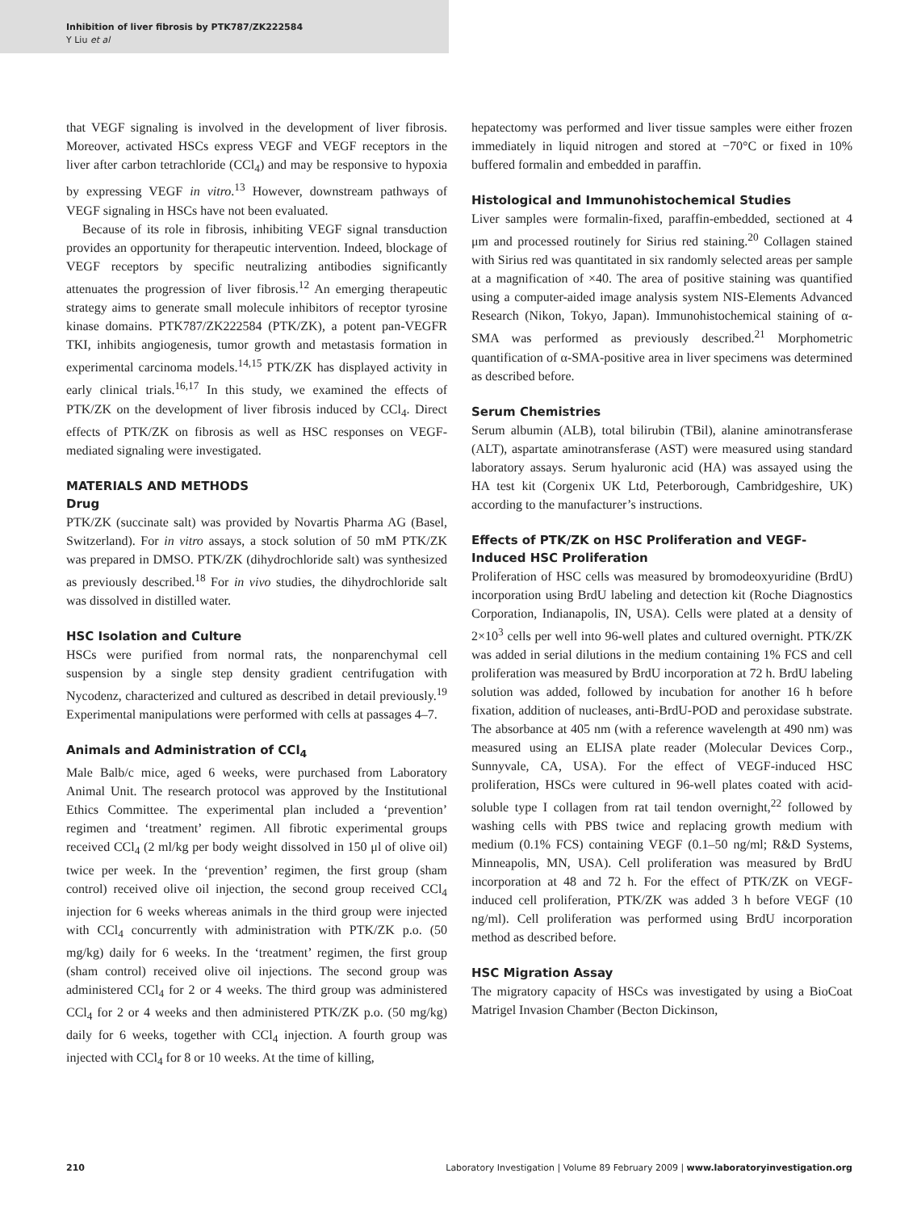Inhibition of liver fibrosis by PTK787/ZK222584
Y Liu et al
that VEGF signaling is involved in the development of liver fibrosis. Moreover, activated HSCs express VEGF and VEGF receptors in the liver after carbon tetrachloride (CCl<sub>4</sub>) and may be responsive to hypoxia by expressing VEGF in vitro.<sup>13</sup> However, downstream pathways of VEGF signaling in HSCs have not been evaluated.
Because of its role in fibrosis, inhibiting VEGF signal transduction provides an opportunity for therapeutic intervention. Indeed, blockage of VEGF receptors by specific neutralizing antibodies significantly attenuates the progression of liver fibrosis.<sup>12</sup> An emerging therapeutic strategy aims to generate small molecule inhibitors of receptor tyrosine kinase domains. PTK787/ZK222584 (PTK/ZK), a potent pan-VEGFR TKI, inhibits angiogenesis, tumor growth and metastasis formation in experimental carcinoma models.<sup>14,15</sup> PTK/ZK has displayed activity in early clinical trials.<sup>16,17</sup> In this study, we examined the effects of PTK/ZK on the development of liver fibrosis induced by CCl<sub>4</sub>. Direct effects of PTK/ZK on fibrosis as well as HSC responses on VEGF-mediated signaling were investigated.
MATERIALS AND METHODS
Drug
PTK/ZK (succinate salt) was provided by Novartis Pharma AG (Basel, Switzerland). For in vitro assays, a stock solution of 50 mM PTK/ZK was prepared in DMSO. PTK/ZK (dihydrochloride salt) was synthesized as previously described.<sup>18</sup> For in vivo studies, the dihydrochloride salt was dissolved in distilled water.
HSC Isolation and Culture
HSCs were purified from normal rats, the nonparenchymal cell suspension by a single step density gradient centrifugation with Nycodenz, characterized and cultured as described in detail previously.<sup>19</sup> Experimental manipulations were performed with cells at passages 4–7.
Animals and Administration of CCl<sub>4</sub>
Male Balb/c mice, aged 6 weeks, were purchased from Laboratory Animal Unit. The research protocol was approved by the Institutional Ethics Committee. The experimental plan included a ‘prevention’ regimen and ‘treatment’ regimen. All fibrotic experimental groups received CCl<sub>4</sub> (2 ml/kg per body weight dissolved in 150 μl of olive oil) twice per week. In the ‘prevention’ regimen, the first group (sham control) received olive oil injection, the second group received CCl<sub>4</sub> injection for 6 weeks whereas animals in the third group were injected with CCl<sub>4</sub> concurrently with administration with PTK/ZK p.o. (50 mg/kg) daily for 6 weeks. In the ‘treatment’ regimen, the first group (sham control) received olive oil injections. The second group was administered CCl<sub>4</sub> for 2 or 4 weeks. The third group was administered CCl<sub>4</sub> for 2 or 4 weeks and then administered PTK/ZK p.o. (50 mg/kg) daily for 6 weeks, together with CCl<sub>4</sub> injection. A fourth group was injected with CCl<sub>4</sub> for 8 or 10 weeks. At the time of killing,
hepatectomy was performed and liver tissue samples were either frozen immediately in liquid nitrogen and stored at −70°C or fixed in 10% buffered formalin and embedded in paraffin.
Histological and Immunohistochemical Studies
Liver samples were formalin-fixed, paraffin-embedded, sectioned at 4 μm and processed routinely for Sirius red staining.<sup>20</sup> Collagen stained with Sirius red was quantitated in six randomly selected areas per sample at a magnification of ×40. The area of positive staining was quantified using a computer-aided image analysis system NIS-Elements Advanced Research (Nikon, Tokyo, Japan). Immunohistochemical staining of α-SMA was performed as previously described.<sup>21</sup> Morphometric quantification of α-SMA-positive area in liver specimens was determined as described before.
Serum Chemistries
Serum albumin (ALB), total bilirubin (TBil), alanine aminotransferase (ALT), aspartate aminotransferase (AST) were measured using standard laboratory assays. Serum hyaluronic acid (HA) was assayed using the HA test kit (Corgenix UK Ltd, Peterborough, Cambridgeshire, UK) according to the manufacturer’s instructions.
Effects of PTK/ZK on HSC Proliferation and VEGF-Induced HSC Proliferation
Proliferation of HSC cells was measured by bromodeoxyuridine (BrdU) incorporation using BrdU labeling and detection kit (Roche Diagnostics Corporation, Indianapolis, IN, USA). Cells were plated at a density of 2×10<sup>3</sup> cells per well into 96-well plates and cultured overnight. PTK/ZK was added in serial dilutions in the medium containing 1% FCS and cell proliferation was measured by BrdU incorporation at 72 h. BrdU labeling solution was added, followed by incubation for another 16 h before fixation, addition of nucleases, anti-BrdU-POD and peroxidase substrate. The absorbance at 405 nm (with a reference wavelength at 490 nm) was measured using an ELISA plate reader (Molecular Devices Corp., Sunnyvale, CA, USA). For the effect of VEGF-induced HSC proliferation, HSCs were cultured in 96-well plates coated with acid-soluble type I collagen from rat tail tendon overnight,<sup>22</sup> followed by washing cells with PBS twice and replacing growth medium with medium (0.1% FCS) containing VEGF (0.1–50 ng/ml; R&D Systems, Minneapolis, MN, USA). Cell proliferation was measured by BrdU incorporation at 48 and 72 h. For the effect of PTK/ZK on VEGF-induced cell proliferation, PTK/ZK was added 3 h before VEGF (10 ng/ml). Cell proliferation was performed using BrdU incorporation method as described before.
HSC Migration Assay
The migratory capacity of HSCs was investigated by using a BioCoat Matrigel Invasion Chamber (Becton Dickinson,
210 Laboratory Investigation | Volume 89 February 2009 | www.laboratoryinvestigation.org